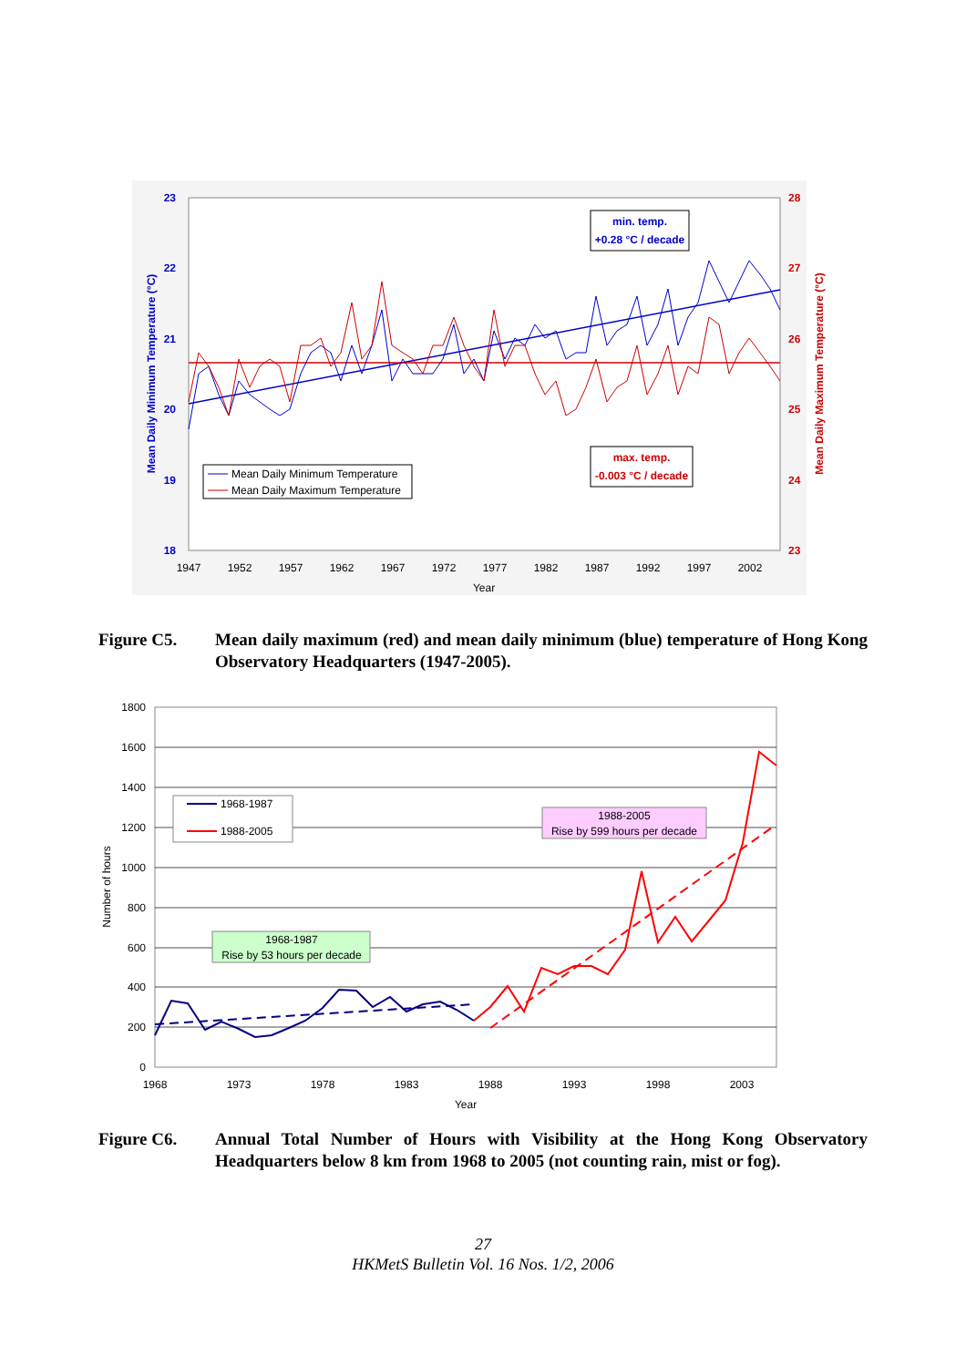23
22
21
20
19
18
28
27
26
25
24
23
1947
1952
1957
1962
1967
1972
1977
1982
1987
1992
1997
2002
Year
Mean Daily Minimum Temperature (°C)
Mean Daily Maximum Temperature (°C)
min. temp.
+0.28 °C / decade
max. temp.
-0.003 °C / decade
Mean Daily Minimum Temperature
Mean Daily Maximum Temperature
Figure C5. Mean daily maximum (red) and mean daily minimum (blue) temperature of Hong Kong Observatory Headquarters (1947-2005).
1800
1600
1400
1200
1000
800
600
400
200
0
1968
1973
1978
1983
1988
1993
1998
2003
Year
Number of hours
1968-1987
1988-2005
1988-2005
Rise by 599 hours per decade
1968-1987
Rise by 53 hours per decade
Figure C6. Annual Total Number of Hours with Visibility at the Hong Kong Observatory Headquarters below 8 km from 1968 to 2005 (not counting rain, mist or fog).
27
HKMetS Bulletin Vol. 16 Nos. 1/2, 2006